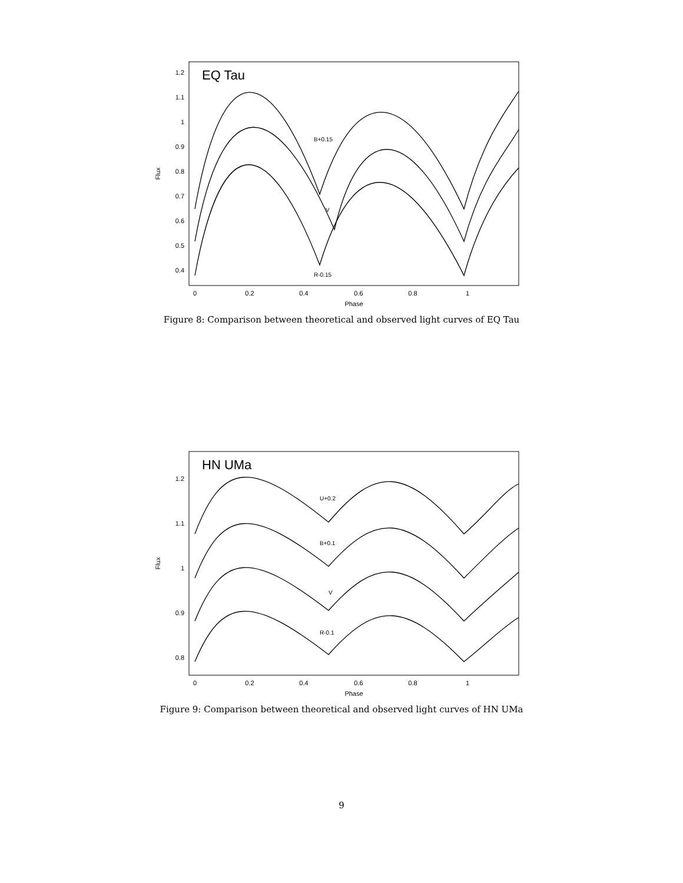EQ Tau
1.2
1.1
1
0.9
0.8
0.7
0.6
0.5
0.4
0
0.2
0.4
0.6
0.8
1
Phase
Flux
B+0.15
V
R-0.15
Figure 8: Comparison between theoretical and observed light curves of EQ Tau
HN UMa
1.2
1.1
1
0.9
0.8
0
0.2
0.4
0.6
0.8
1
Phase
Flux
U+0.2
B+0.1
V
R-0.1
Figure 9: Comparison between theoretical and observed light curves of HN UMa
9